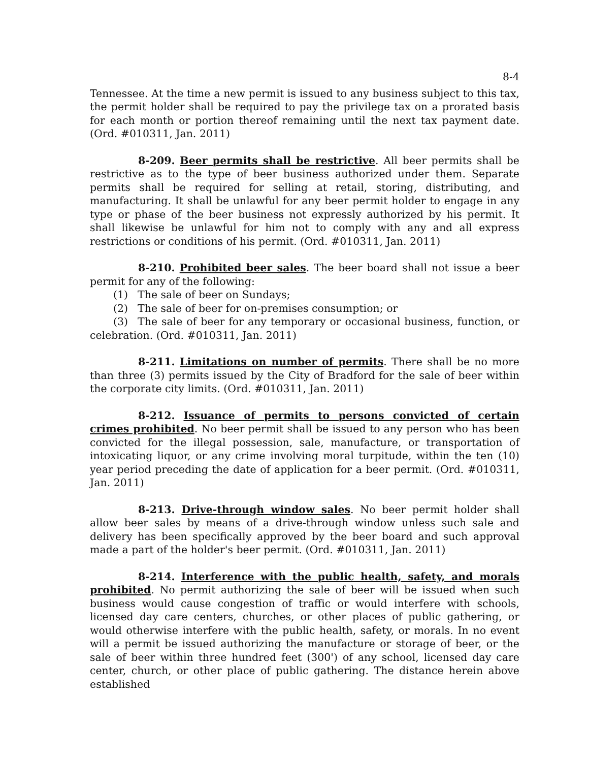8-4
Tennessee. At the time a new permit is issued to any business subject to this tax, the permit holder shall be required to pay the privilege tax on a prorated basis for each month or portion thereof remaining until the next tax payment date. (Ord. #010311, Jan. 2011)
8-209. Beer permits shall be restrictive. All beer permits shall be restrictive as to the type of beer business authorized under them. Separate permits shall be required for selling at retail, storing, distributing, and manufacturing. It shall be unlawful for any beer permit holder to engage in any type or phase of the beer business not expressly authorized by his permit. It shall likewise be unlawful for him not to comply with any and all express restrictions or conditions of his permit. (Ord. #010311, Jan. 2011)
8-210. Prohibited beer sales. The beer board shall not issue a beer permit for any of the following:
(1) The sale of beer on Sundays;
(2) The sale of beer for on-premises consumption; or
(3) The sale of beer for any temporary or occasional business, function, or celebration. (Ord. #010311, Jan. 2011)
8-211. Limitations on number of permits. There shall be no more than three (3) permits issued by the City of Bradford for the sale of beer within the corporate city limits. (Ord. #010311, Jan. 2011)
8-212. Issuance of permits to persons convicted of certain crimes prohibited. No beer permit shall be issued to any person who has been convicted for the illegal possession, sale, manufacture, or transportation of intoxicating liquor, or any crime involving moral turpitude, within the ten (10) year period preceding the date of application for a beer permit. (Ord. #010311, Jan. 2011)
8-213. Drive-through window sales. No beer permit holder shall allow beer sales by means of a drive-through window unless such sale and delivery has been specifically approved by the beer board and such approval made a part of the holder's beer permit. (Ord. #010311, Jan. 2011)
8-214. Interference with the public health, safety, and morals prohibited. No permit authorizing the sale of beer will be issued when such business would cause congestion of traffic or would interfere with schools, licensed day care centers, churches, or other places of public gathering, or would otherwise interfere with the public health, safety, or morals. In no event will a permit be issued authorizing the manufacture or storage of beer, or the sale of beer within three hundred feet (300') of any school, licensed day care center, church, or other place of public gathering. The distance herein above established